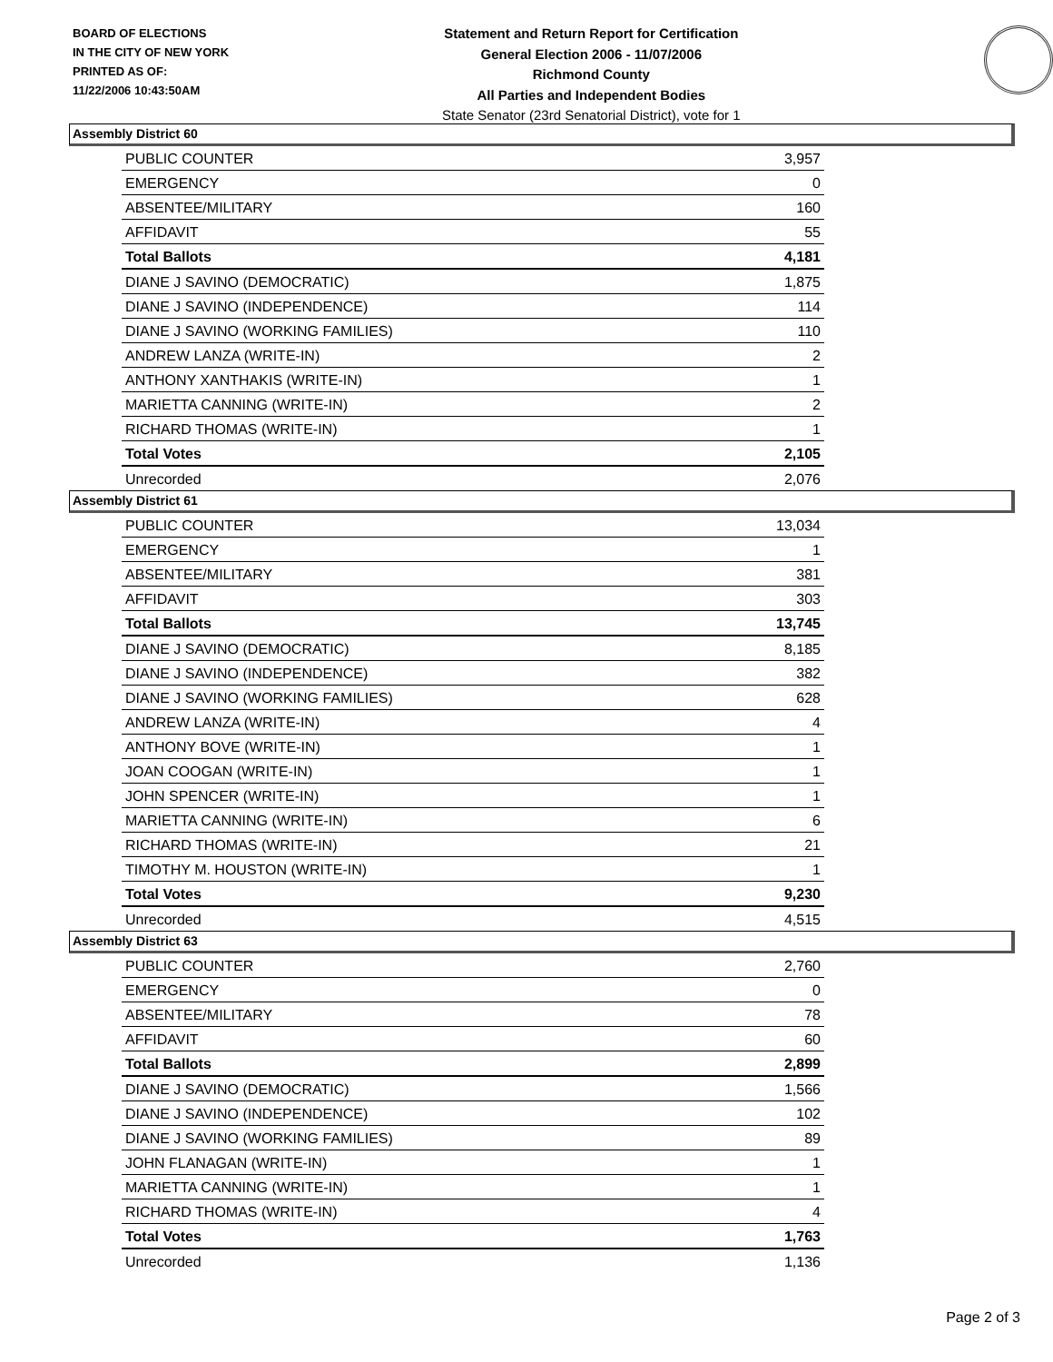BOARD OF ELECTIONS
IN THE CITY OF NEW YORK
PRINTED AS OF:
11/22/2006 10:43:50AM
Statement and Return Report for Certification
General Election 2006 - 11/07/2006
Richmond County
All Parties and Independent Bodies
State Senator (23rd Senatorial District), vote for 1
Assembly District 60
| PUBLIC COUNTER | 3,957 |
| EMERGENCY | 0 |
| ABSENTEE/MILITARY | 160 |
| AFFIDAVIT | 55 |
| Total Ballots | 4,181 |
| DIANE J SAVINO (DEMOCRATIC) | 1,875 |
| DIANE J SAVINO (INDEPENDENCE) | 114 |
| DIANE J SAVINO (WORKING FAMILIES) | 110 |
| ANDREW LANZA (WRITE-IN) | 2 |
| ANTHONY XANTHAKIS (WRITE-IN) | 1 |
| MARIETTA CANNING (WRITE-IN) | 2 |
| RICHARD THOMAS (WRITE-IN) | 1 |
| Total Votes | 2,105 |
| Unrecorded | 2,076 |
Assembly District 61
| PUBLIC COUNTER | 13,034 |
| EMERGENCY | 1 |
| ABSENTEE/MILITARY | 381 |
| AFFIDAVIT | 303 |
| Total Ballots | 13,745 |
| DIANE J SAVINO (DEMOCRATIC) | 8,185 |
| DIANE J SAVINO (INDEPENDENCE) | 382 |
| DIANE J SAVINO (WORKING FAMILIES) | 628 |
| ANDREW LANZA (WRITE-IN) | 4 |
| ANTHONY BOVE (WRITE-IN) | 1 |
| JOAN COOGAN (WRITE-IN) | 1 |
| JOHN SPENCER (WRITE-IN) | 1 |
| MARIETTA CANNING (WRITE-IN) | 6 |
| RICHARD THOMAS (WRITE-IN) | 21 |
| TIMOTHY M. HOUSTON (WRITE-IN) | 1 |
| Total Votes | 9,230 |
| Unrecorded | 4,515 |
Assembly District 63
| PUBLIC COUNTER | 2,760 |
| EMERGENCY | 0 |
| ABSENTEE/MILITARY | 78 |
| AFFIDAVIT | 60 |
| Total Ballots | 2,899 |
| DIANE J SAVINO (DEMOCRATIC) | 1,566 |
| DIANE J SAVINO (INDEPENDENCE) | 102 |
| DIANE J SAVINO (WORKING FAMILIES) | 89 |
| JOHN FLANAGAN (WRITE-IN) | 1 |
| MARIETTA CANNING (WRITE-IN) | 1 |
| RICHARD THOMAS (WRITE-IN) | 4 |
| Total Votes | 1,763 |
| Unrecorded | 1,136 |
Page 2 of 3